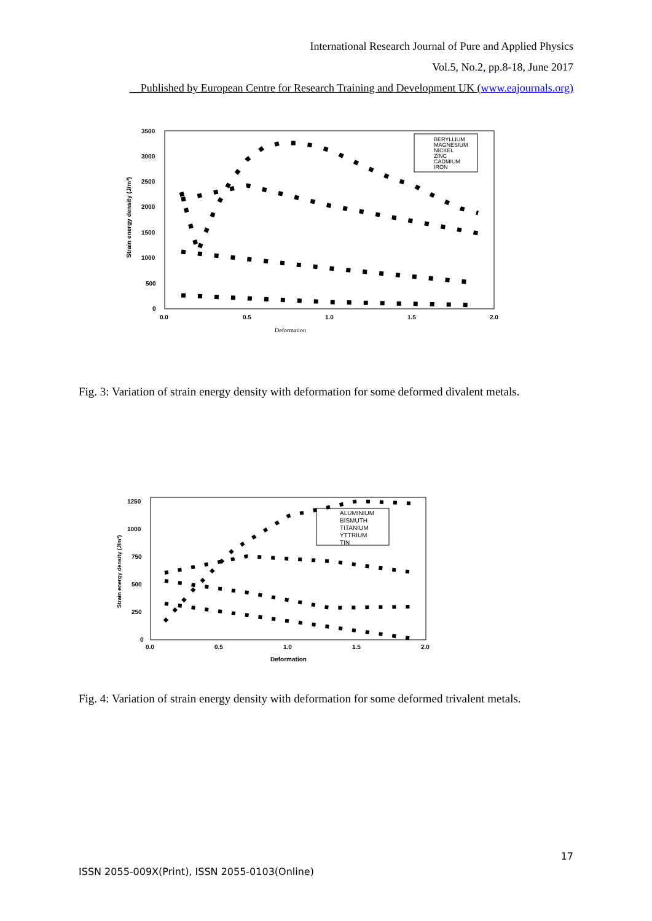International Research Journal of Pure and Applied Physics
Vol.5, No.2, pp.8-18, June 2017
__Published by European Centre for Research Training and Development UK (www.eajournals.org)
3500
3000
2500
2000
1500
1000
500
0
0.0
0.5
1.0
1.5
2.0
Deformation
Strain energy density (J/m³)
BERYLLIUM
MAGNESIUM
NICKEL
ZINC
CADMIUM
IRON
Fig. 3: Variation of strain energy density with deformation for some deformed divalent metals.
1250
1000
750
500
250
0
0.0
0.5
1.0
1.5
2.0
Deformation
Strain energy density (J/m³)
ALUMINIUM
BISMUTH
TITANIUM
YTTRIUM
TIN
Fig. 4: Variation of strain energy density with deformation for some deformed trivalent metals.
17
ISSN 2055-009X(Print), ISSN 2055-0103(Online)